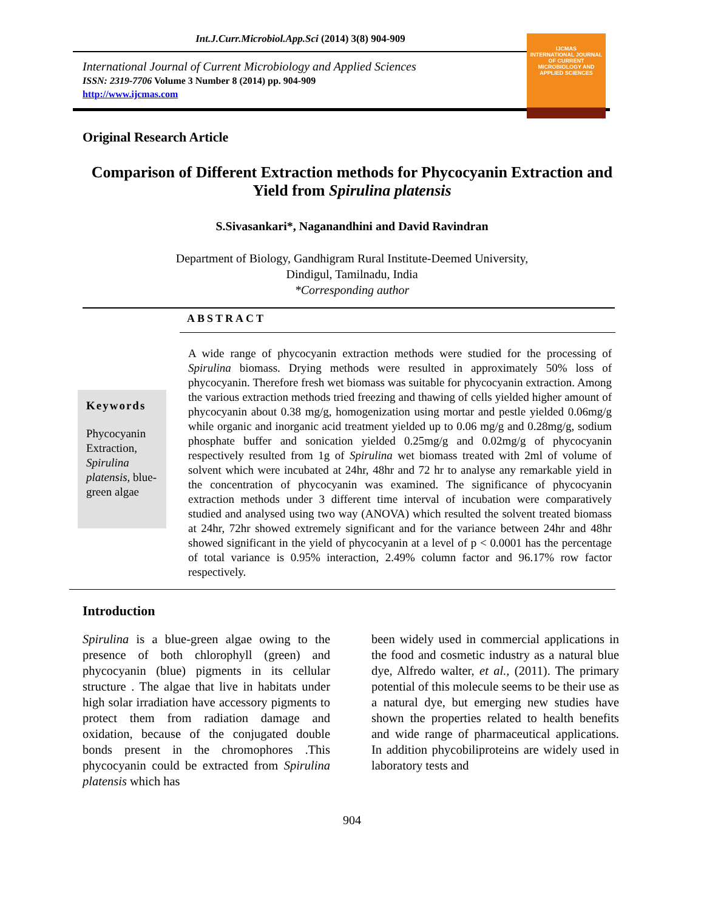Int.J.Curr.Microbiol.App.Sci (2014) 3(8) 904-909
IJCMAS
INTERNATIONAL JOURNAL OF CURRENT MICROBIOLOGY AND APPLIED SCIENCES
International Journal of Current Microbiology and Applied Sciences
ISSN: 2319-7706 Volume 3 Number 8 (2014) pp. 904-909
http://www.ijcmas.com
Original Research Article
Comparison of Different Extraction methods for Phycocyanin Extraction and Yield from Spirulina platensis
S.Sivasankari*, Naganandhini and David Ravindran
Department of Biology, Gandhigram Rural Institute-Deemed University,
Dindigul, Tamilnadu, India
*Corresponding author
ABSTRACT
Keywords
Phycocyanin Extraction, Spirulina platensis, blue-green algae
A wide range of phycocyanin extraction methods were studied for the processing of Spirulina biomass. Drying methods were resulted in approximately 50% loss of phycocyanin. Therefore fresh wet biomass was suitable for phycocyanin extraction. Among the various extraction methods tried freezing and thawing of cells yielded higher amount of phycocyanin about 0.38 mg/g, homogenization using mortar and pestle yielded 0.06mg/g while organic and inorganic acid treatment yielded up to 0.06 mg/g and 0.28mg/g, sodium phosphate buffer and sonication yielded 0.25mg/g and 0.02mg/g of phycocyanin respectively resulted from 1g of Spirulina wet biomass treated with 2ml of volume of solvent which were incubated at 24hr, 48hr and 72 hr to analyse any remarkable yield in the concentration of phycocyanin was examined. The significance of phycocyanin extraction methods under 3 different time interval of incubation were comparatively studied and analysed using two way (ANOVA) which resulted the solvent treated biomass at 24hr, 72hr showed extremely significant and for the variance between 24hr and 48hr showed significant in the yield of phycocyanin at a level of p < 0.0001 has the percentage of total variance is 0.95% interaction, 2.49% column factor and 96.17% row factor respectively.
Introduction
Spirulina is a blue-green algae owing to the presence of both chlorophyll (green) and phycocyanin (blue) pigments in its cellular structure . The algae that live in habitats under high solar irradiation have accessory pigments to protect them from radiation damage and oxidation, because of the conjugated double bonds present in the chromophores .This phycocyanin could be extracted from Spirulina platensis which has
been widely used in commercial applications in the food and cosmetic industry as a natural blue dye, Alfredo walter, et al., (2011). The primary potential of this molecule seems to be their use as a natural dye, but emerging new studies have shown the properties related to health benefits and wide range of pharmaceutical applications. In addition phycobiliproteins are widely used in laboratory tests and
904